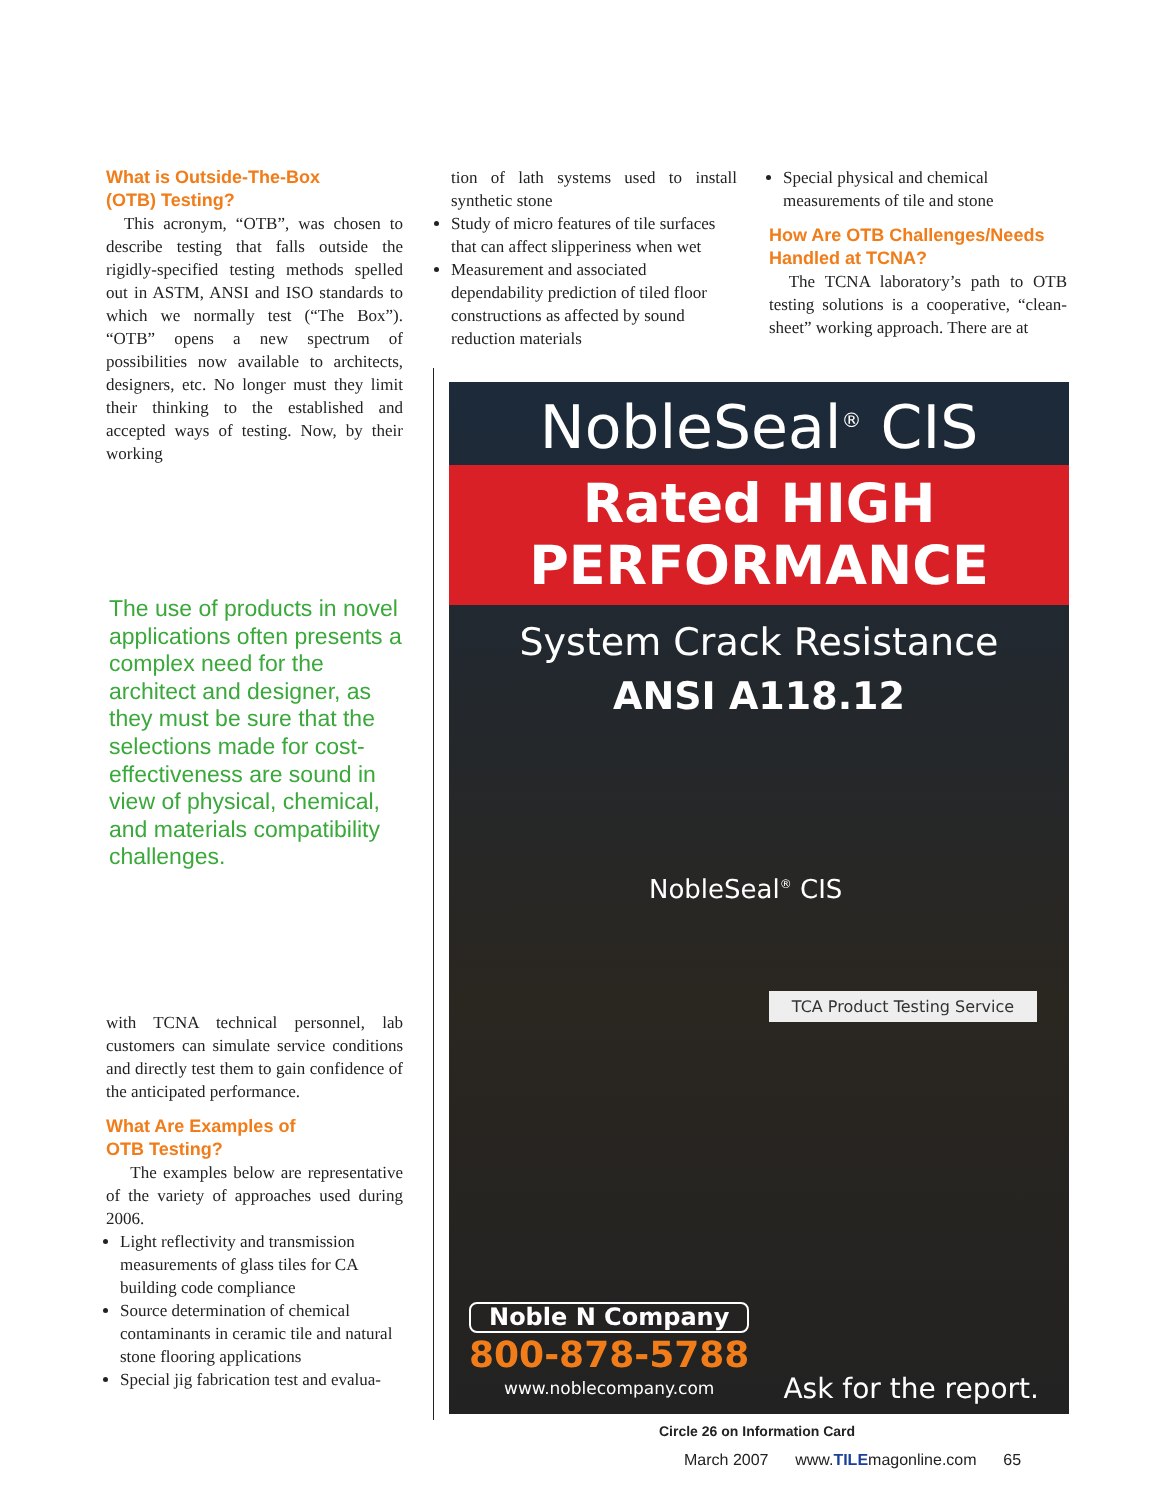What is Outside-The-Box
(OTB) Testing?
This acronym, “OTB”, was chosen to describe testing that falls outside the rigidly-specified testing methods spelled out in ASTM, ANSI and ISO standards to which we normally test (“The Box”). “OTB” opens a new spectrum of possibilities now available to architects, designers, etc. No longer must they limit their thinking to the established and accepted ways of testing. Now, by their working
The use of products in novel applications often presents a complex need for the architect and designer, as they must be sure that the selections made for cost-effectiveness are sound in view of physical, chemical, and materials compatibility challenges.
with TCNA technical personnel, lab customers can simulate service conditions and directly test them to gain confidence of the anticipated performance.
What Are Examples of
OTB Testing?
The examples below are representative of the variety of approaches used during 2006.
Light reflectivity and transmission measurements of glass tiles for CA building code compliance
Source determination of chemical contaminants in ceramic tile and natural stone flooring applications
Special jig fabrication test and evalua-
tion of lath systems used to install synthetic stone
Study of micro features of tile surfaces that can affect slipperiness when wet
Measurement and associated dependability prediction of tiled floor constructions as affected by sound reduction materials
Special physical and chemical measurements of tile and stone
How Are OTB Challenges/Needs Handled at TCNA?
The TCNA laboratory’s path to OTB testing solutions is a cooperative, “clean-sheet” working approach. There are at
NobleSeal<sup>®</sup> CIS
Rated HIGH
PERFORMANCE
System Crack Resistance
ANSI A118.12
NobleSeal<sup>®</sup> CIS
TCA Product Testing Service
Noble N Company
800-878-5788
www.noblecompany.com
Ask for the report.
Circle 26 on Information Card
March 2007 www.TILEmagonline.com 65